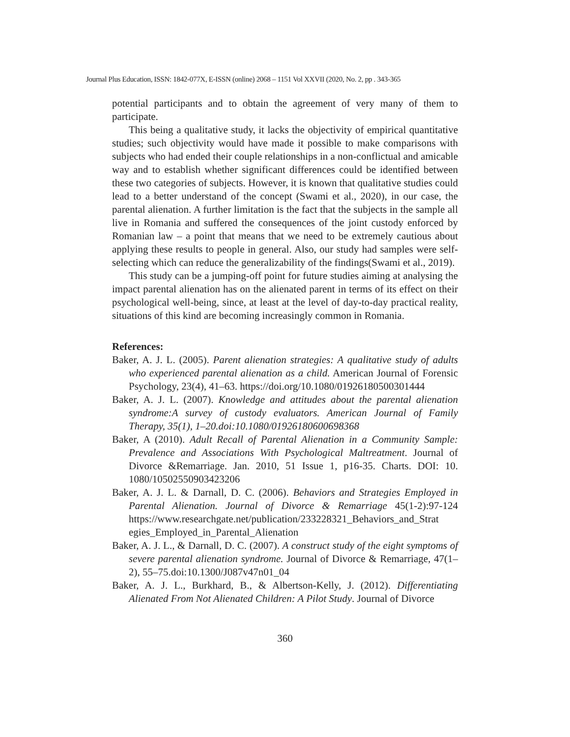Journal Plus Education, ISSN: 1842-077X, E-ISSN (online) 2068 – 1151 Vol XXVII (2020, No. 2, pp . 343-365
potential participants and to obtain the agreement of very many of them to participate.
This being a qualitative study, it lacks the objectivity of empirical quantitative studies; such objectivity would have made it possible to make comparisons with subjects who had ended their couple relationships in a non-conflictual and amicable way and to establish whether significant differences could be identified between these two categories of subjects. However, it is known that qualitative studies could lead to a better understand of the concept (Swami et al., 2020), in our case, the parental alienation. A further limitation is the fact that the subjects in the sample all live in Romania and suffered the consequences of the joint custody enforced by Romanian law – a point that means that we need to be extremely cautious about applying these results to people in general. Also, our study had samples were self-selecting which can reduce the generalizability of the findings(Swami et al., 2019).
This study can be a jumping-off point for future studies aiming at analysing the impact parental alienation has on the alienated parent in terms of its effect on their psychological well-being, since, at least at the level of day-to-day practical reality, situations of this kind are becoming increasingly common in Romania.
References:
Baker, A. J. L. (2005). Parent alienation strategies: A qualitative study of adults who experienced parental alienation as a child. American Journal of Forensic Psychology, 23(4), 41–63. https://doi.org/10.1080/01926180500301444
Baker, A. J. L. (2007). Knowledge and attitudes about the parental alienation syndrome:A survey of custody evaluators. American Journal of Family Therapy, 35(1), 1–20.doi:10.1080/01926180600698368
Baker, A (2010). Adult Recall of Parental Alienation in a Community Sample: Prevalence and Associations With Psychological Maltreatment. Journal of Divorce &Remarriage. Jan. 2010, 51 Issue 1, p16-35. Charts. DOI: 10. 1080/10502550903423206
Baker, A. J. L. & Darnall, D. C. (2006). Behaviors and Strategies Employed in Parental Alienation. Journal of Divorce & Remarriage 45(1-2):97-124 https://www.researchgate.net/publication/233228321_Behaviors_and_Strat egies_Employed_in_Parental_Alienation
Baker, A. J. L., & Darnall, D. C. (2007). A construct study of the eight symptoms of severe parental alienation syndrome. Journal of Divorce & Remarriage, 47(1–2), 55–75.doi:10.1300/J087v47n01_04
Baker, A. J. L., Burkhard, B., & Albertson-Kelly, J. (2012). Differentiating Alienated From Not Alienated Children: A Pilot Study. Journal of Divorce
360